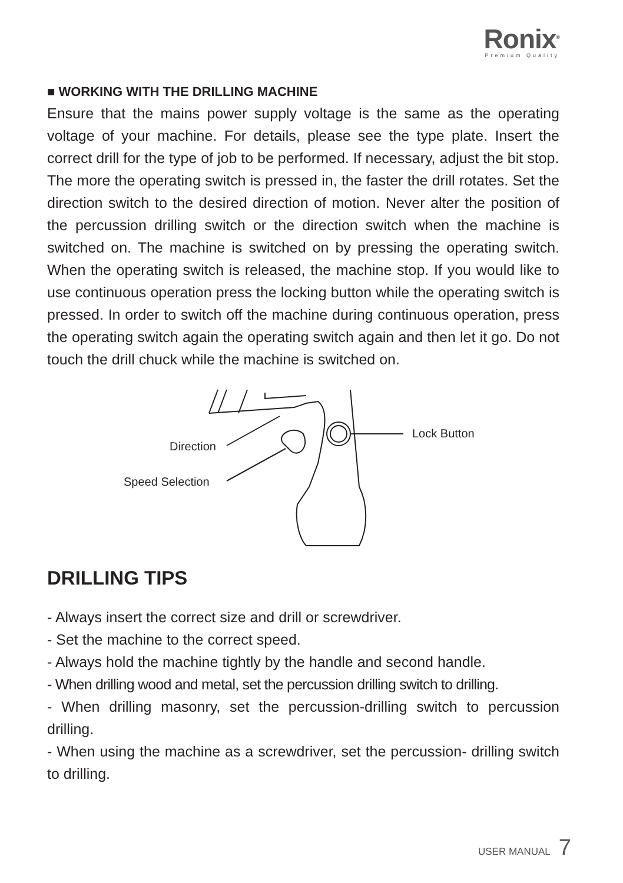Ronix<sup>®</sup>
Premium Quality
■ WORKING WITH THE DRILLING MACHINE
Ensure that the mains power supply voltage is the same as the operating voltage of your machine. For details, please see the type plate. Insert the correct drill for the type of job to be performed. If necessary, adjust the bit stop.
The more the operating switch is pressed in, the faster the drill rotates. Set the direction switch to the desired direction of motion. Never alter the position of the percussion drilling switch or the direction switch when the machine is switched on. The machine is switched on by pressing the operating switch. When the operating switch is released, the machine stop. If you would like to use continuous operation press the locking button while the operating switch is pressed. In order to switch off the machine during continuous operation, press the operating switch again the operating switch again and then let it go. Do not touch the drill chuck while the machine is switched on.
Lock Button
Direction
Speed Selection
DRILLING TIPS
- Always insert the correct size and drill or screwdriver.
- Set the machine to the correct speed.
- Always hold the machine tightly by the handle and second handle.
- When drilling wood and metal, set the percussion drilling switch to drilling.
- When drilling masonry, set the percussion-drilling switch to percussion drilling.
- When using the machine as a screwdriver, set the percussion- drilling switch to drilling.
USER MANUAL 7